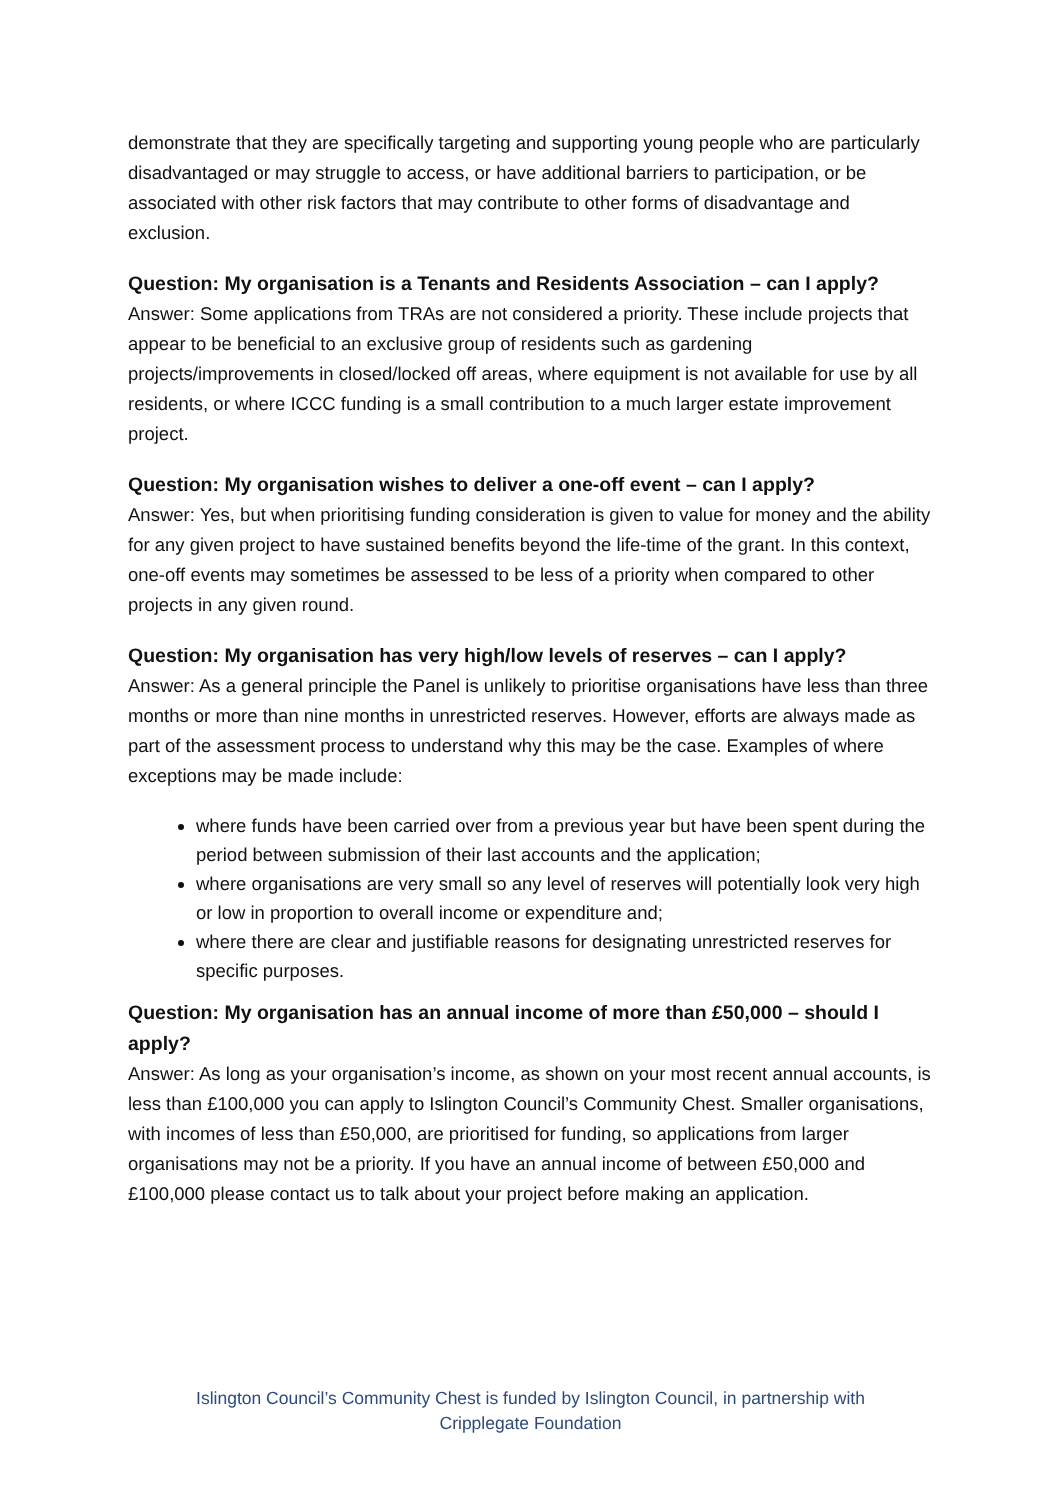demonstrate that they are specifically targeting and supporting young people who are particularly disadvantaged or may struggle to access, or have additional barriers to participation, or be associated with other risk factors that may contribute to other forms of disadvantage and exclusion.
Question: My organisation is a Tenants and Residents Association – can I apply?
Answer: Some applications from TRAs are not considered a priority. These include projects that appear to be beneficial to an exclusive group of residents such as gardening projects/improvements in closed/locked off areas, where equipment is not available for use by all residents, or where ICCC funding is a small contribution to a much larger estate improvement project.
Question: My organisation wishes to deliver a one-off event – can I apply?
Answer: Yes, but when prioritising funding consideration is given to value for money and the ability for any given project to have sustained benefits beyond the life-time of the grant. In this context, one-off events may sometimes be assessed to be less of a priority when compared to other projects in any given round.
Question: My organisation has very high/low levels of reserves – can I apply?
Answer: As a general principle the Panel is unlikely to prioritise organisations have less than three months or more than nine months in unrestricted reserves. However, efforts are always made as part of the assessment process to understand why this may be the case. Examples of where exceptions may be made include:
where funds have been carried over from a previous year but have been spent during the period between submission of their last accounts and the application;
where organisations are very small so any level of reserves will potentially look very high or low in proportion to overall income or expenditure and;
where there are clear and justifiable reasons for designating unrestricted reserves for specific purposes.
Question: My organisation has an annual income of more than £50,000 – should I apply?
Answer: As long as your organisation’s income, as shown on your most recent annual accounts, is less than £100,000 you can apply to Islington Council’s Community Chest. Smaller organisations, with incomes of less than £50,000, are prioritised for funding, so applications from larger organisations may not be a priority. If you have an annual income of between £50,000 and £100,000 please contact us to talk about your project before making an application.
Islington Council’s Community Chest is funded by Islington Council, in partnership with
Cripplegate Foundation